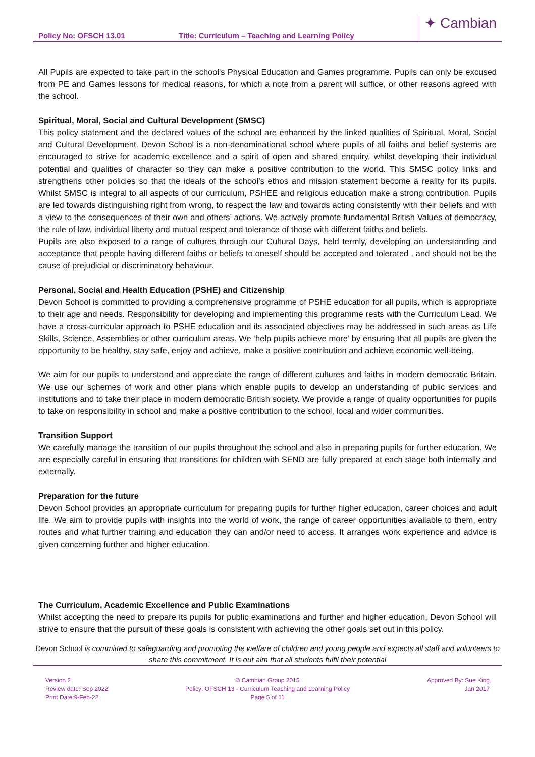Policy No: OFSCH 13.01
Title: Curriculum – Teaching and Learning Policy
✦ Cambian
All Pupils are expected to take part in the school's Physical Education and Games programme. Pupils can only be excused from PE and Games lessons for medical reasons, for which a note from a parent will suffice, or other reasons agreed with the school.
Spiritual, Moral, Social and Cultural Development (SMSC)
This policy statement and the declared values of the school are enhanced by the linked qualities of Spiritual, Moral, Social and Cultural Development. Devon School is a non-denominational school where pupils of all faiths and belief systems are encouraged to strive for academic excellence and a spirit of open and shared enquiry, whilst developing their individual potential and qualities of character so they can make a positive contribution to the world. This SMSC policy links and strengthens other policies so that the ideals of the school’s ethos and mission statement become a reality for its pupils. Whilst SMSC is integral to all aspects of our curriculum, PSHEE and religious education make a strong contribution. Pupils are led towards distinguishing right from wrong, to respect the law and towards acting consistently with their beliefs and with a view to the consequences of their own and others’ actions. We actively promote fundamental British Values of democracy, the rule of law, individual liberty and mutual respect and tolerance of those with different faiths and beliefs.
Pupils are also exposed to a range of cultures through our Cultural Days, held termly, developing an understanding and acceptance that people having different faiths or beliefs to oneself should be accepted and tolerated , and should not be the cause of prejudicial or discriminatory behaviour.
Personal, Social and Health Education (PSHE) and Citizenship
Devon School is committed to providing a comprehensive programme of PSHE education for all pupils, which is appropriate to their age and needs. Responsibility for developing and implementing this programme rests with the Curriculum Lead. We have a cross-curricular approach to PSHE education and its associated objectives may be addressed in such areas as Life Skills, Science, Assemblies or other curriculum areas. We ‘help pupils achieve more’ by ensuring that all pupils are given the opportunity to be healthy, stay safe, enjoy and achieve, make a positive contribution and achieve economic well-being.
We aim for our pupils to understand and appreciate the range of different cultures and faiths in modern democratic Britain. We use our schemes of work and other plans which enable pupils to develop an understanding of public services and institutions and to take their place in modern democratic British society. We provide a range of quality opportunities for pupils to take on responsibility in school and make a positive contribution to the school, local and wider communities.
Transition Support
We carefully manage the transition of our pupils throughout the school and also in preparing pupils for further education. We are especially careful in ensuring that transitions for children with SEND are fully prepared at each stage both internally and externally.
Preparation for the future
Devon School provides an appropriate curriculum for preparing pupils for further higher education, career choices and adult life. We aim to provide pupils with insights into the world of work, the range of career opportunities available to them, entry routes and what further training and education they can and/or need to access. It arranges work experience and advice is given concerning further and higher education.
The Curriculum, Academic Excellence and Public Examinations
Whilst accepting the need to prepare its pupils for public examinations and further and higher education, Devon School will strive to ensure that the pursuit of these goals is consistent with achieving the other goals set out in this policy.
Devon School is committed to safeguarding and promoting the welfare of children and young people and expects all staff and volunteers to share this commitment. It is out aim that all students fulfil their potential
Version 2
Review date: Sep 2022
Print Date:9-Feb-22
© Cambian Group 2015
Policy: OFSCH 13 - Curriculum Teaching and Learning Policy
Page 5 of 11
Approved By: Sue King
Jan 2017